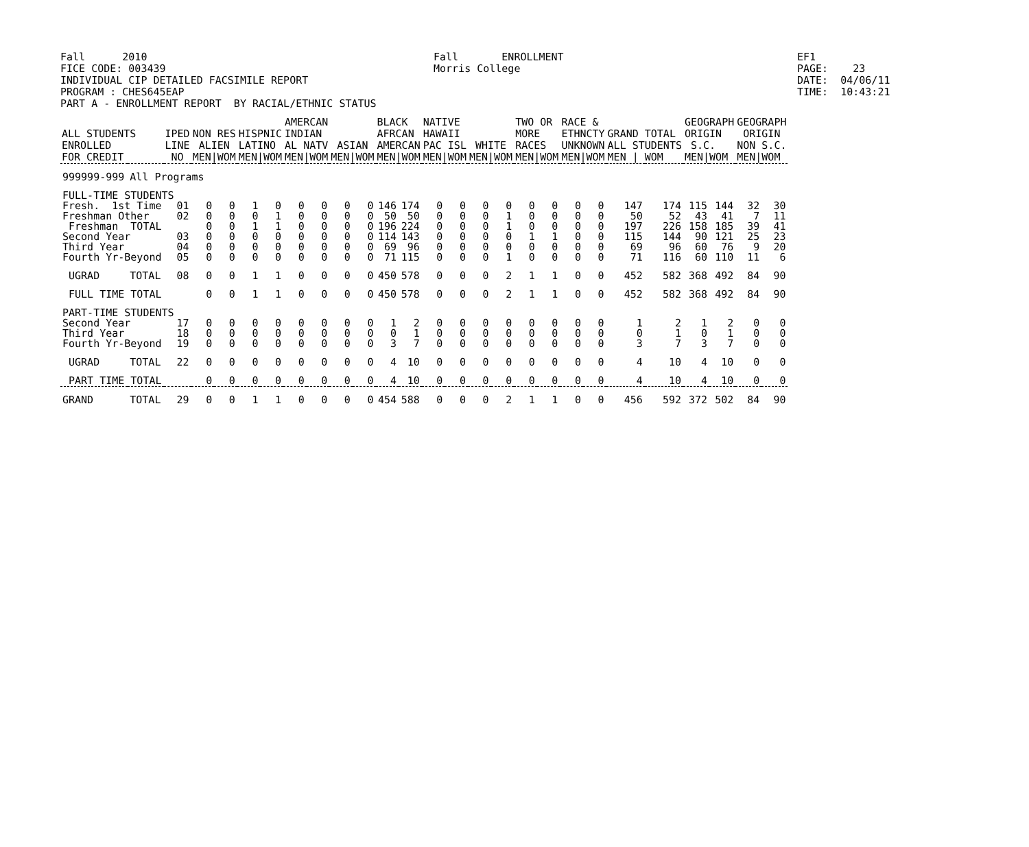Fall 2010 Fall ENROLLMENT EF1
FICE CODE: 003439 Morris College PAGE: 23
INDIVIDUAL CIP DETAILED FACSIMILE REPORT DATE: 04/06/11
PROGRAM : CHES645EAP TIME: 10:43:21
PART A - ENROLLMENT REPORT BY RACIAL/ETHNIC STATUS
| ALL STUDENTS ENROLLED FOR CREDIT | | IPED LINE NO | NON RES ALIEN MEN/WOM | | HISPNIC LATINO MEN/WOM | | AMERCAN INDIAN AL NATV MEN/WOM | | ASIAN MEN/WOM | | BLACK AFRCAN AMERCAN MEN/WOM | | NATIVE HAWAII PAC ISL MEN/WOM | | WHITE MEN/WOM | | TWO OR MORE RACES MEN/WOM | | RACE & ETHNCTY UNKNOWN MEN/WOM | | GRAND TOTAL ALL STUDENTS MEN / WOM | | GEOGRAPH ORIGIN S.C. MEN/WOM | | GEOGRAPH ORIGIN NON S.C. MEN/WOM | |
| --- | --- | --- | --- | --- | --- | --- | --- | --- | --- | --- | --- | --- | --- | --- | --- | --- | --- | --- | --- | --- | --- | --- | --- | --- | --- | --- |
| 999999-999 | All Programs | | | | | | | | | | | | | | | | | | | | | | | | | |
| FULL-TIME STUDENTS | | | | | | | | | | | | | | | | | | | | | | | | | | |
| Fresh. 1st Time | | 01 | 0 | 0 | 1 | 0 | 0 | 0 | 0 | 0 | 146 | 174 | 0 | 0 | 0 | 0 | 0 | 0 | 0 | 0 | 147 | 174 | 115 | 144 | 32 | 30 |
| Freshman Other | | 02 | 0 | 0 | 0 | 1 | 0 | 0 | 0 | 0 | 50 | 50 | 0 | 0 | 0 | 1 | 0 | 0 | 0 | 0 | 50 | 52 | 43 | 41 | 7 | 11 |
| Freshman TOTAL | | | 0 | 0 | 1 | 1 | 0 | 0 | 0 | 0 | 196 | 224 | 0 | 0 | 0 | 1 | 0 | 0 | 0 | 0 | 197 | 226 | 158 | 185 | 39 | 41 |
| Second Year | | 03 | 0 | 0 | 0 | 0 | 0 | 0 | 0 | 0 | 114 | 143 | 0 | 0 | 0 | 0 | 1 | 1 | 0 | 0 | 115 | 144 | 90 | 121 | 25 | 23 |
| Third Year | | 04 | 0 | 0 | 0 | 0 | 0 | 0 | 0 | 0 | 69 | 96 | 0 | 0 | 0 | 0 | 0 | 0 | 0 | 0 | 69 | 96 | 60 | 76 | 9 | 20 |
| Fourth Yr-Beyond | | 05 | 0 | 0 | 0 | 0 | 0 | 0 | 0 | 0 | 71 | 115 | 0 | 0 | 0 | 1 | 0 | 0 | 0 | 0 | 71 | 116 | 60 | 110 | 11 | 6 |
| UGRAD | TOTAL | 08 | 0 | 0 | 1 | 1 | 0 | 0 | 0 | 0 | 450 | 578 | 0 | 0 | 0 | 2 | 1 | 1 | 0 | 0 | 452 | 582 | 368 | 492 | 84 | 90 |
| FULL TIME TOTAL | | | 0 | 0 | 1 | 1 | 0 | 0 | 0 | 0 | 450 | 578 | 0 | 0 | 0 | 2 | 1 | 1 | 0 | 0 | 452 | 582 | 368 | 492 | 84 | 90 |
| PART-TIME STUDENTS | | | | | | | | | | | | | | | | | | | | | | | | | | |
| Second Year | | 17 | 0 | 0 | 0 | 0 | 0 | 0 | 0 | 0 | 1 | 2 | 0 | 0 | 0 | 0 | 0 | 0 | 0 | 0 | 1 | 2 | 1 | 2 | 0 | 0 |
| Third Year | | 18 | 0 | 0 | 0 | 0 | 0 | 0 | 0 | 0 | 0 | 1 | 0 | 0 | 0 | 0 | 0 | 0 | 0 | 0 | 0 | 1 | 0 | 1 | 0 | 0 |
| Fourth Yr-Beyond | | 19 | 0 | 0 | 0 | 0 | 0 | 0 | 0 | 0 | 3 | 7 | 0 | 0 | 0 | 0 | 0 | 0 | 0 | 0 | 3 | 7 | 3 | 7 | 0 | 0 |
| UGRAD | TOTAL | 22 | 0 | 0 | 0 | 0 | 0 | 0 | 0 | 0 | 4 | 10 | 0 | 0 | 0 | 0 | 0 | 0 | 0 | 0 | 4 | 10 | 4 | 10 | 0 | 0 |
| PART TIME TOTAL | | | 0 | 0 | 0 | 0 | 0 | 0 | 0 | 0 | 4 | 10 | 0 | 0 | 0 | 0 | 0 | 0 | 0 | 0 | 4 | 10 | 4 | 10 | 0 | 0 |
| GRAND | TOTAL | 29 | 0 | 0 | 1 | 1 | 0 | 0 | 0 | 0 | 454 | 588 | 0 | 0 | 0 | 2 | 1 | 1 | 0 | 0 | 456 | 592 | 372 | 502 | 84 | 90 |